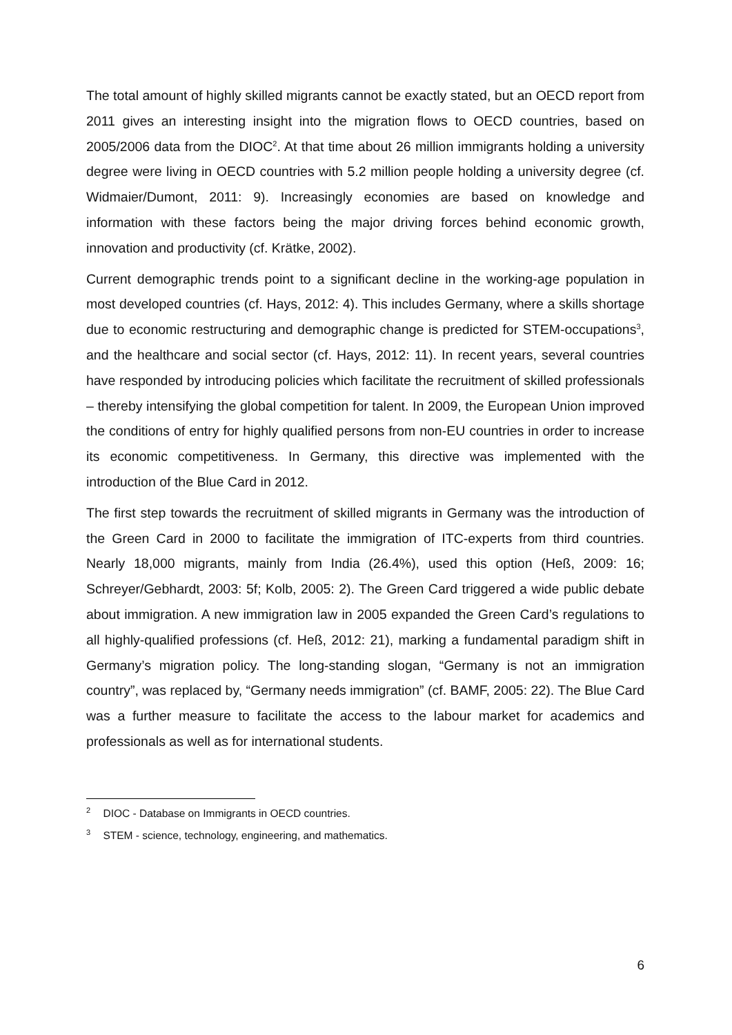The total amount of highly skilled migrants cannot be exactly stated, but an OECD report from 2011 gives an interesting insight into the migration flows to OECD countries, based on 2005/2006 data from the DIOC<sup>2</sup>. At that time about 26 million immigrants holding a university degree were living in OECD countries with 5.2 million people holding a university degree (cf. Widmaier/Dumont, 2011: 9). Increasingly economies are based on knowledge and information with these factors being the major driving forces behind economic growth, innovation and productivity (cf. Krätke, 2002).
Current demographic trends point to a significant decline in the working-age population in most developed countries (cf. Hays, 2012: 4). This includes Germany, where a skills shortage due to economic restructuring and demographic change is predicted for STEM-occupations<sup>3</sup>, and the healthcare and social sector (cf. Hays, 2012: 11). In recent years, several countries have responded by introducing policies which facilitate the recruitment of skilled professionals – thereby intensifying the global competition for talent. In 2009, the European Union improved the conditions of entry for highly qualified persons from non-EU countries in order to increase its economic competitiveness. In Germany, this directive was implemented with the introduction of the Blue Card in 2012.
The first step towards the recruitment of skilled migrants in Germany was the introduction of the Green Card in 2000 to facilitate the immigration of ITC-experts from third countries. Nearly 18,000 migrants, mainly from India (26.4%), used this option (Heß, 2009: 16; Schreyer/Gebhardt, 2003: 5f; Kolb, 2005: 2). The Green Card triggered a wide public debate about immigration. A new immigration law in 2005 expanded the Green Card’s regulations to all highly-qualified professions (cf. Heß, 2012: 21), marking a fundamental paradigm shift in Germany’s migration policy. The long-standing slogan, “Germany is not an immigration country”, was replaced by, “Germany needs immigration” (cf. BAMF, 2005: 22). The Blue Card was a further measure to facilitate the access to the labour market for academics and professionals as well as for international students.
<sup>2</sup> DIOC - Database on Immigrants in OECD countries.
<sup>3</sup> STEM - science, technology, engineering, and mathematics.
6